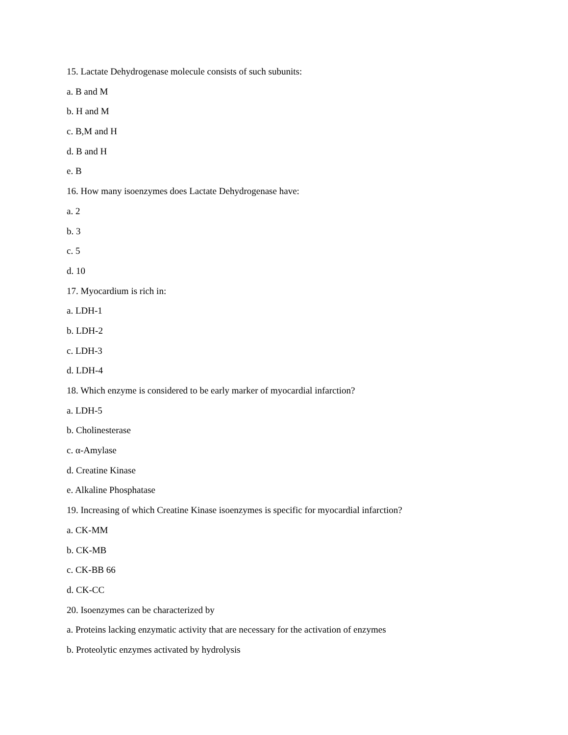15. Lactate Dehydrogenase molecule consists of such subunits:
a. B and M
b. H and M
c. B,M and H
d. B and H
e. B
16. How many isoenzymes does Lactate Dehydrogenase have:
a. 2
b. 3
c. 5
d. 10
17. Myocardium is rich in:
a. LDH-1
b. LDH-2
c. LDH-3
d. LDH-4
18. Which enzyme is considered to be early marker of myocardial infarction?
a. LDH-5
b. Cholinesterase
c. α-Amylase
d. Creatine Kinase
e. Alkaline Phosphatase
19. Increasing of which Creatine Kinase isoenzymes is specific for myocardial infarction?
a. CK-MM
b. CK-MB
c. CK-BB 66
d. CK-CC
20. Isoenzymes can be characterized by
a. Proteins lacking enzymatic activity that are necessary for the activation of enzymes
b. Proteolytic enzymes activated by hydrolysis